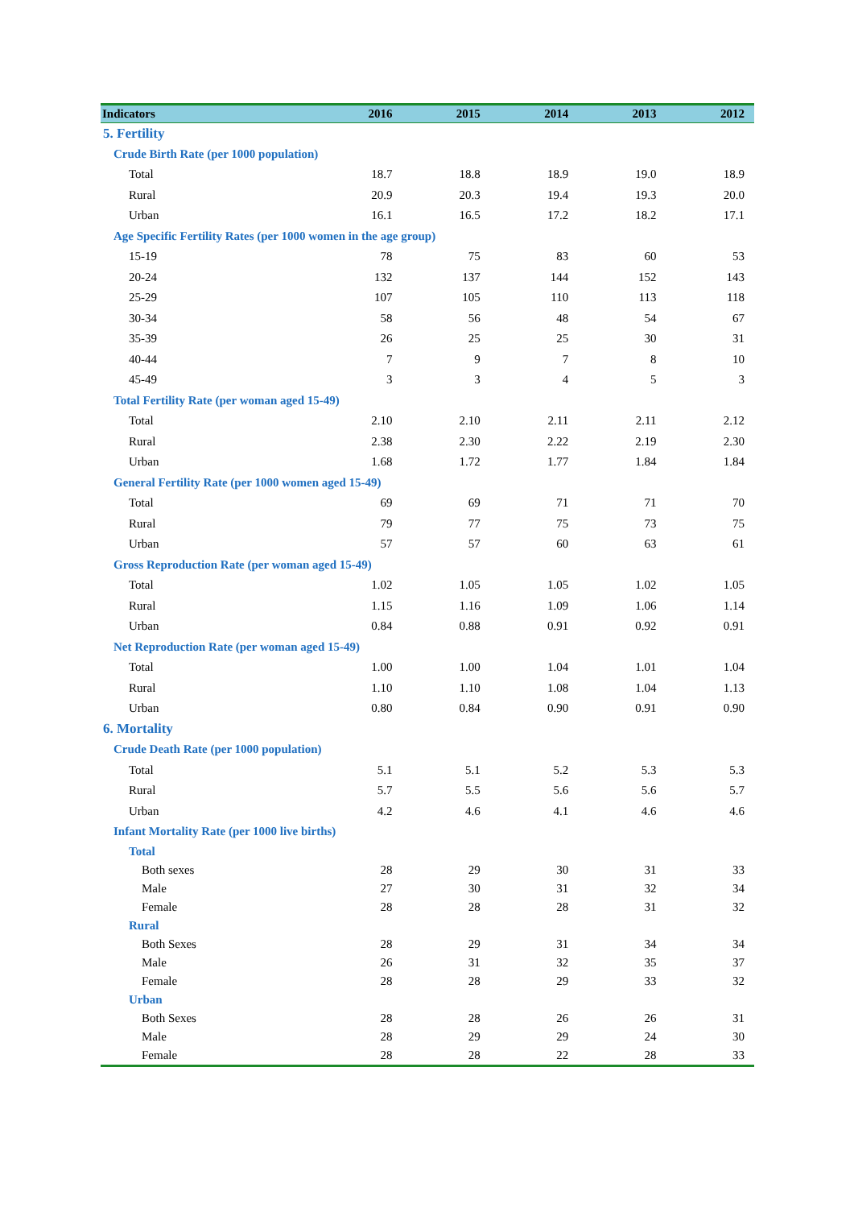| Indicators | 2016 | 2015 | 2014 | 2013 | 2012 |
| --- | --- | --- | --- | --- | --- |
| 5. Fertility | | | | | |
| Crude Birth Rate (per 1000 population) | | | | | |
| Total | 18.7 | 18.8 | 18.9 | 19.0 | 18.9 |
| Rural | 20.9 | 20.3 | 19.4 | 19.3 | 20.0 |
| Urban | 16.1 | 16.5 | 17.2 | 18.2 | 17.1 |
| Age Specific Fertility Rates (per 1000 women in the age group) | | | | | |
| 15-19 | 78 | 75 | 83 | 60 | 53 |
| 20-24 | 132 | 137 | 144 | 152 | 143 |
| 25-29 | 107 | 105 | 110 | 113 | 118 |
| 30-34 | 58 | 56 | 48 | 54 | 67 |
| 35-39 | 26 | 25 | 25 | 30 | 31 |
| 40-44 | 7 | 9 | 7 | 8 | 10 |
| 45-49 | 3 | 3 | 4 | 5 | 3 |
| Total Fertility Rate (per woman aged 15-49) | | | | | |
| Total | 2.10 | 2.10 | 2.11 | 2.11 | 2.12 |
| Rural | 2.38 | 2.30 | 2.22 | 2.19 | 2.30 |
| Urban | 1.68 | 1.72 | 1.77 | 1.84 | 1.84 |
| General Fertility Rate (per 1000 women aged 15-49) | | | | | |
| Total | 69 | 69 | 71 | 71 | 70 |
| Rural | 79 | 77 | 75 | 73 | 75 |
| Urban | 57 | 57 | 60 | 63 | 61 |
| Gross Reproduction Rate (per woman aged 15-49) | | | | | |
| Total | 1.02 | 1.05 | 1.05 | 1.02 | 1.05 |
| Rural | 1.15 | 1.16 | 1.09 | 1.06 | 1.14 |
| Urban | 0.84 | 0.88 | 0.91 | 0.92 | 0.91 |
| Net Reproduction Rate (per woman aged 15-49) | | | | | |
| Total | 1.00 | 1.00 | 1.04 | 1.01 | 1.04 |
| Rural | 1.10 | 1.10 | 1.08 | 1.04 | 1.13 |
| Urban | 0.80 | 0.84 | 0.90 | 0.91 | 0.90 |
| 6. Mortality | | | | | |
| Crude Death Rate (per 1000 population) | | | | | |
| Total | 5.1 | 5.1 | 5.2 | 5.3 | 5.3 |
| Rural | 5.7 | 5.5 | 5.6 | 5.6 | 5.7 |
| Urban | 4.2 | 4.6 | 4.1 | 4.6 | 4.6 |
| Infant Mortality Rate (per 1000 live births) | | | | | |
| Total | | | | | |
| Both sexes | 28 | 29 | 30 | 31 | 33 |
| Male | 27 | 30 | 31 | 32 | 34 |
| Female | 28 | 28 | 28 | 31 | 32 |
| Rural | | | | | |
| Both Sexes | 28 | 29 | 31 | 34 | 34 |
| Male | 26 | 31 | 32 | 35 | 37 |
| Female | 28 | 28 | 29 | 33 | 32 |
| Urban | | | | | |
| Both Sexes | 28 | 28 | 26 | 26 | 31 |
| Male | 28 | 29 | 29 | 24 | 30 |
| Female | 28 | 28 | 22 | 28 | 33 |